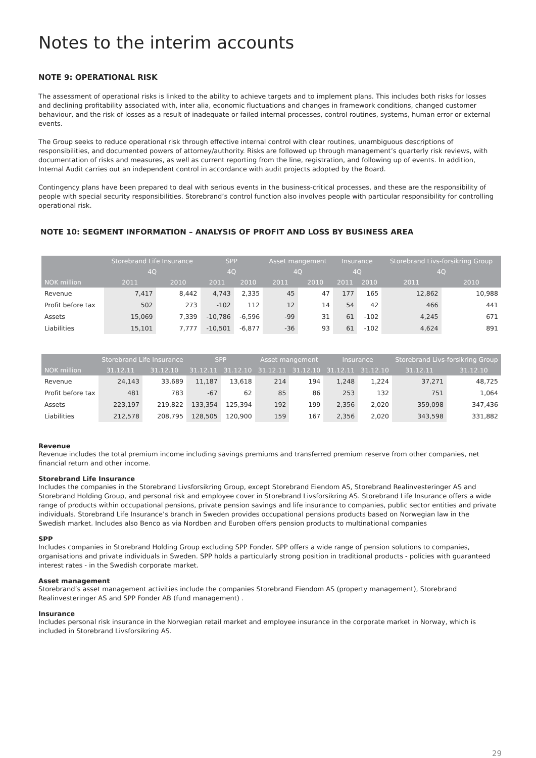Notes to the interim accounts
NOTE 9: OPERATIONAL RISK
The assessment of operational risks is linked to the ability to achieve targets and to implement plans. This includes both risks for losses and declining profitability associated with, inter alia, economic fluctuations and changes in framework conditions, changed customer behaviour, and the risk of losses as a result of inadequate or failed internal processes, control routines, systems, human error or external events.
The Group seeks to reduce operational risk through effective internal control with clear routines, unambiguous descriptions of responsibilities, and documented powers of attorney/authority. Risks are followed up through management’s quarterly risk reviews, with documentation of risks and measures, as well as current reporting from the line, registration, and following up of events. In addition, Internal Audit carries out an independent control in accordance with audit projects adopted by the Board.
Contingency plans have been prepared to deal with serious events in the business-critical processes, and these are the responsibility of people with special security responsibilities. Storebrand’s control function also involves people with particular responsibility for controlling operational risk.
NOTE 10: SEGMENT INFORMATION – ANALYSIS OF PROFIT AND LOSS BY BUSINESS AREA
| | Storebrand Life Insurance | | SPP | | Asset mangement | | Insurance | | Storebrand Livs-forsikring Group | |
| --- | --- | --- | --- | --- | --- | --- | --- | --- | --- | --- |
| | 4Q | | 4Q | | 4Q | | 4Q | | 4Q | |
| NOK million | 2011 | 2010 | 2011 | 2010 | 2011 | 2010 | 2011 | 2010 | 2011 | 2010 |
| Revenue | 7,417 | 8,442 | 4,743 | 2,335 | 45 | 47 | 177 | 165 | 12,862 | 10,988 |
| Profit before tax | 502 | 273 | -102 | 112 | 12 | 14 | 54 | 42 | 466 | 441 |
| Assets | 15,069 | 7,339 | -10,786 | -6,596 | -99 | 31 | 61 | -102 | 4,245 | 671 |
| Liabilities | 15,101 | 7,777 | -10,501 | -6,877 | -36 | 93 | 61 | -102 | 4,624 | 891 |
| | Storebrand Life Insurance | | SPP | | Asset mangement | | Insurance | | Storebrand Livs-forsikring Group | |
| --- | --- | --- | --- | --- | --- | --- | --- | --- | --- | --- |
| NOK million | 31.12.11 | 31.12.10 | 31.12.11 | 31.12.10 | 31.12.11 | 31.12.10 | 31.12.11 | 31.12.10 | 31.12.11 | 31.12.10 |
| Revenue | 24,143 | 33,689 | 11,187 | 13,618 | 214 | 194 | 1,248 | 1,224 | 37,271 | 48,725 |
| Profit before tax | 481 | 783 | -67 | 62 | 85 | 86 | 253 | 132 | 751 | 1,064 |
| Assets | 223,197 | 219,822 | 133,354 | 125,394 | 192 | 199 | 2,356 | 2,020 | 359,098 | 347,436 |
| Liabilities | 212,578 | 208,795 | 128,505 | 120,900 | 159 | 167 | 2,356 | 2,020 | 343,598 | 331,882 |
Revenue
Revenue includes the total premium income including savings premiums and transferred premium reserve from other companies, net financial return and other income.
Storebrand Life Insurance
Includes the companies in the Storebrand Livsforsikring Group, except Storebrand Eiendom AS, Storebrand Realinvesteringer AS and Storebrand Holding Group, and personal risk and employee cover in Storebrand Livsforsikring AS. Storebrand Life Insurance offers a wide range of products within occupational pensions, private pension savings and life insurance to companies, public sector entities and private individuals. Storebrand Life Insurance’s branch in Sweden provides occupational pensions products based on Norwegian law in the Swedish market. Includes also Benco as via Nordben and Euroben offers pension products to multinational companies
SPP
Includes companies in Storebrand Holding Group excluding SPP Fonder. SPP offers a wide range of pension solutions to companies, organisations and private individuals in Sweden. SPP holds a particularly strong position in traditional products - policies with guaranteed interest rates - in the Swedish corporate market.
Asset management
Storebrand’s asset management activities include the companies Storebrand Eiendom AS (property management), Storebrand Realinvesteringer AS and SPP Fonder AB (fund management) .
Insurance
Includes personal risk insurance in the Norwegian retail market and employee insurance in the corporate market in Norway, which is included in Storebrand Livsforsikring AS.
29